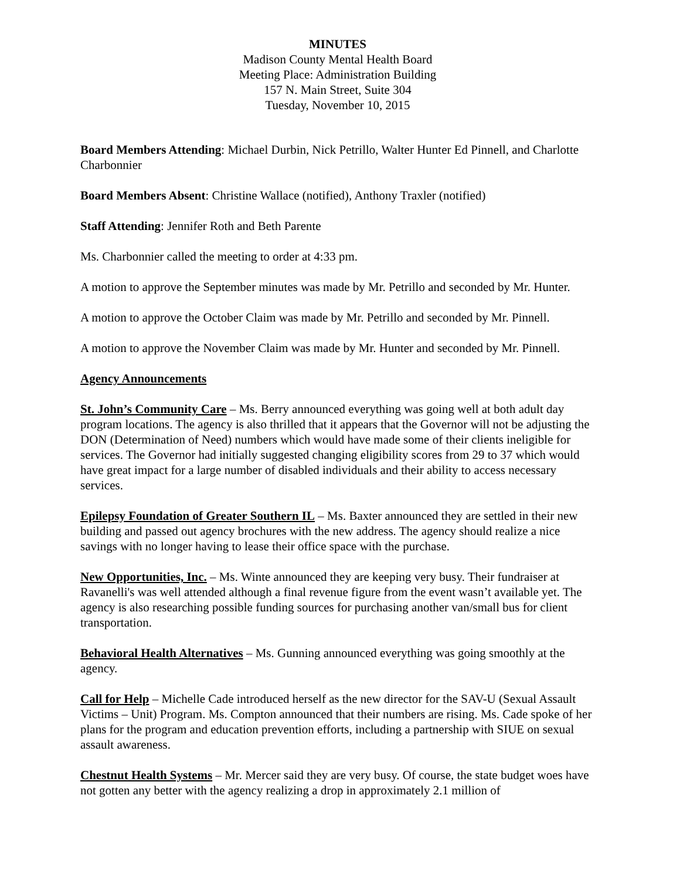MINUTES
Madison County Mental Health Board
Meeting Place: Administration Building
157 N. Main Street, Suite 304
Tuesday, November 10, 2015
Board Members Attending: Michael Durbin, Nick Petrillo, Walter Hunter Ed Pinnell, and Charlotte Charbonnier
Board Members Absent: Christine Wallace (notified), Anthony Traxler (notified)
Staff Attending: Jennifer Roth and Beth Parente
Ms. Charbonnier called the meeting to order at 4:33 pm.
A motion to approve the September minutes was made by Mr. Petrillo and seconded by Mr. Hunter.
A motion to approve the October Claim was made by Mr. Petrillo and seconded by Mr. Pinnell.
A motion to approve the November Claim was made by Mr. Hunter and seconded by Mr. Pinnell.
Agency Announcements
St. John’s Community Care – Ms. Berry announced everything was going well at both adult day program locations. The agency is also thrilled that it appears that the Governor will not be adjusting the DON (Determination of Need) numbers which would have made some of their clients ineligible for services. The Governor had initially suggested changing eligibility scores from 29 to 37 which would have great impact for a large number of disabled individuals and their ability to access necessary services.
Epilepsy Foundation of Greater Southern IL – Ms. Baxter announced they are settled in their new building and passed out agency brochures with the new address. The agency should realize a nice savings with no longer having to lease their office space with the purchase.
New Opportunities, Inc. – Ms. Winte announced they are keeping very busy. Their fundraiser at Ravanelli's was well attended although a final revenue figure from the event wasn’t available yet. The agency is also researching possible funding sources for purchasing another van/small bus for client transportation.
Behavioral Health Alternatives – Ms. Gunning announced everything was going smoothly at the agency.
Call for Help – Michelle Cade introduced herself as the new director for the SAV-U (Sexual Assault Victims – Unit) Program. Ms. Compton announced that their numbers are rising. Ms. Cade spoke of her plans for the program and education prevention efforts, including a partnership with SIUE on sexual assault awareness.
Chestnut Health Systems – Mr. Mercer said they are very busy. Of course, the state budget woes have not gotten any better with the agency realizing a drop in approximately 2.1 million of